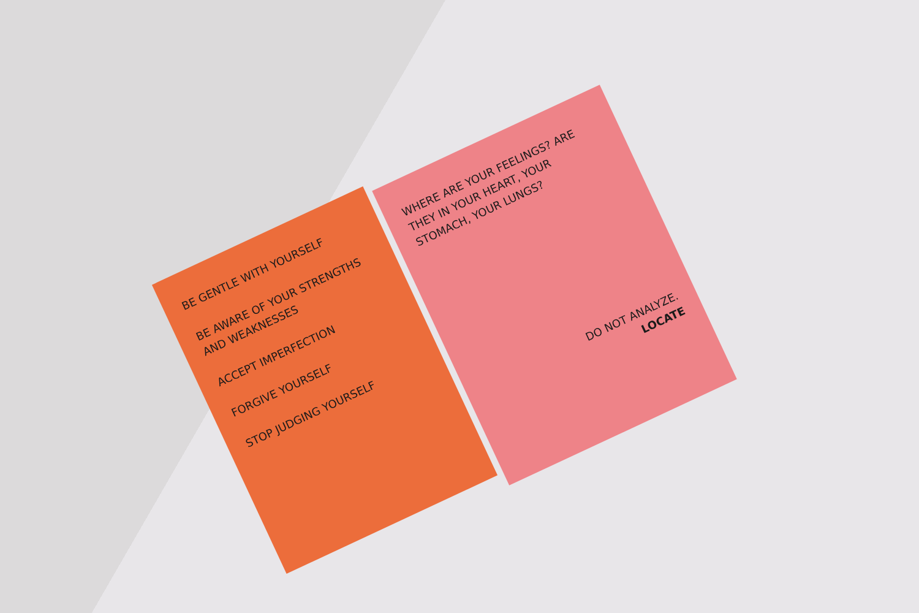BE GENTLE WITH YOURSELF
BE AWARE OF YOUR STRENGTHS AND WEAKNESSES
ACCEPT IMPERFECTION
FORGIVE YOURSELF
STOP JUDGING YOURSELF
WHERE ARE YOUR FEELINGS? ARE THEY IN YOUR HEART, YOUR STOMACH, YOUR LUNGS?
DO NOT ANALYZE.
LOCATE